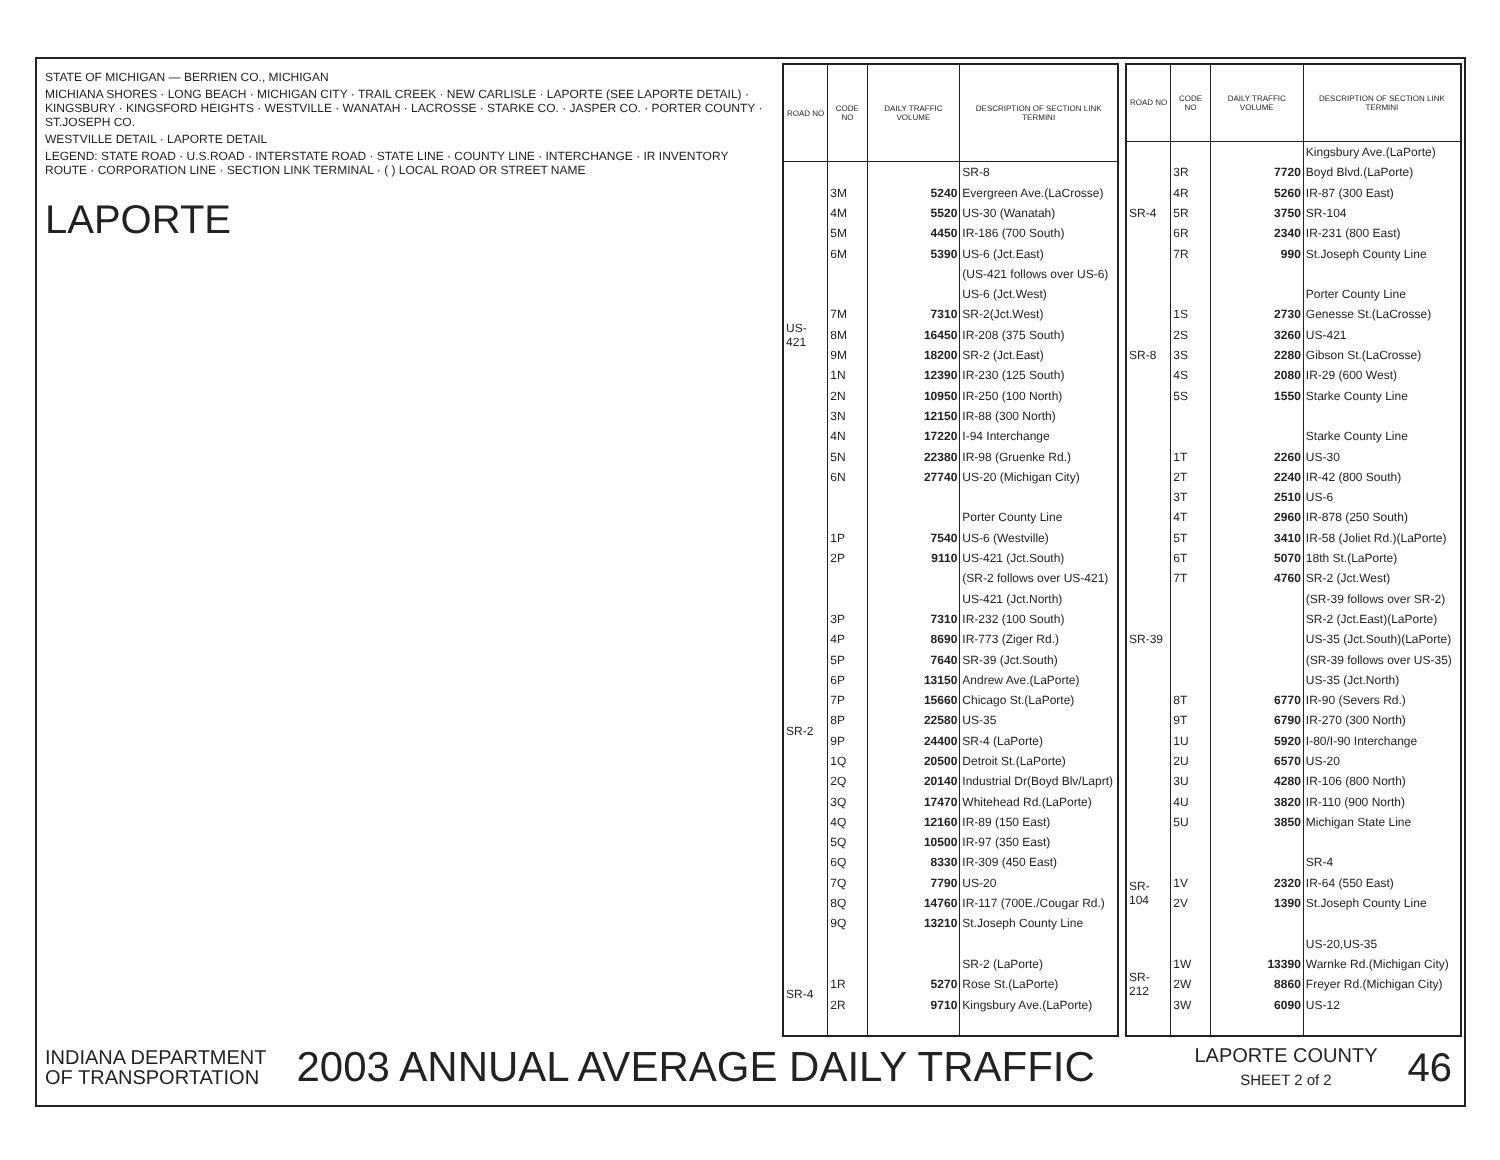STATE OF MICHIGAN — BERRIEN CO., MICHIGAN
MICHIANA SHORES · LONG BEACH · MICHIGAN CITY · TRAIL CREEK · NEW CARLISLE · LAPORTE (SEE LAPORTE DETAIL) · KINGSBURY · KINGSFORD HEIGHTS · WESTVILLE · WANATAH · LACROSSE · STARKE CO. · JASPER CO. · PORTER COUNTY · ST.JOSEPH CO.
WESTVILLE DETAIL · LAPORTE DETAIL
LEGEND: STATE ROAD · U.S.ROAD · INTERSTATE ROAD · STATE LINE · COUNTY LINE · INTERCHANGE · IR INVENTORY ROUTE · CORPORATION LINE · SECTION LINK TERMINAL · ( ) LOCAL ROAD OR STREET NAME
LAPORTE
| ROAD NO | CODE NO | DAILY TRAFFIC VOLUME | DESCRIPTION OF SECTION LINK TERMINI |
| --- | --- | --- | --- |
| US-421 | | | SR-8 |
| | 3M | 5240 | Evergreen Ave.(LaCrosse) |
| | 4M | 5520 | US-30 (Wanatah) |
| | 5M | 4450 | IR-186 (700 South) |
| | 6M | 5390 | US-6 (Jct.East) |
| | | | (US-421 follows over US-6) |
| | | | US-6 (Jct.West) |
| | 7M | 7310 | SR-2(Jct.West) |
| | 8M | 16450 | IR-208 (375 South) |
| | 9M | 18200 | SR-2 (Jct.East) |
| | 1N | 12390 | IR-230 (125 South) |
| | 2N | 10950 | IR-250 (100 North) |
| | 3N | 12150 | IR-88 (300 North) |
| | 4N | 17220 | I-94 Interchange |
| | 5N | 22380 | IR-98 (Gruenke Rd.) |
| | 6N | 27740 | US-20 (Michigan City) |
| SR-2 | | | Porter County Line |
| | 1P | 7540 | US-6 (Westville) |
| | 2P | 9110 | US-421 (Jct.South) |
| | | | (SR-2 follows over US-421) |
| | | | US-421 (Jct.North) |
| | 3P | 7310 | IR-232 (100 South) |
| | 4P | 8690 | IR-773 (Ziger Rd.) |
| | 5P | 7640 | SR-39 (Jct.South) |
| | 6P | 13150 | Andrew Ave.(LaPorte) |
| | 7P | 15660 | Chicago St.(LaPorte) |
| | 8P | 22580 | US-35 |
| | 9P | 24400 | SR-4 (LaPorte) |
| | 1Q | 20500 | Detroit St.(LaPorte) |
| | 2Q | 20140 | Industrial Dr(Boyd Blv/Laprt) |
| | 3Q | 17470 | Whitehead Rd.(LaPorte) |
| | 4Q | 12160 | IR-89 (150 East) |
| | 5Q | 10500 | IR-97 (350 East) |
| | 6Q | 8330 | IR-309 (450 East) |
| | 7Q | 7790 | US-20 |
| | 8Q | 14760 | IR-117 (700E./Cougar Rd.) |
| | 9Q | 13210 | St.Joseph County Line |
| SR-4 | | | SR-2 (LaPorte) |
| | 1R | 5270 | Rose St.(LaPorte) |
| | 2R | 9710 | Kingsbury Ave.(LaPorte) |
| ROAD NO | CODE NO | DAILY TRAFFIC VOLUME | DESCRIPTION OF SECTION LINK TERMINI |
| --- | --- | --- | --- |
| SR-4 | | | Kingsbury Ave.(LaPorte) |
| | 3R | 7720 | Boyd Blvd.(LaPorte) |
| | 4R | 5260 | IR-87 (300 East) |
| | 5R | 3750 | SR-104 |
| | 6R | 2340 | IR-231 (800 East) |
| | 7R | 990 | St.Joseph County Line |
| SR-8 | | | Porter County Line |
| | 1S | 2730 | Genesse St.(LaCrosse) |
| | 2S | 3260 | US-421 |
| | 3S | 2280 | Gibson St.(LaCrosse) |
| | 4S | 2080 | IR-29 (600 West) |
| | 5S | 1550 | Starke County Line |
| SR-39 | | | Starke County Line |
| | 1T | 2260 | US-30 |
| | 2T | 2240 | IR-42 (800 South) |
| | 3T | 2510 | US-6 |
| | 4T | 2960 | IR-878 (250 South) |
| | 5T | 3410 | IR-58 (Joliet Rd.)(LaPorte) |
| | 6T | 5070 | 18th St.(LaPorte) |
| | 7T | 4760 | SR-2 (Jct.West) |
| | | | (SR-39 follows over SR-2) |
| | | | SR-2 (Jct.East)(LaPorte) |
| | | | US-35 (Jct.South)(LaPorte) |
| | | | (SR-39 follows over US-35) |
| | | | US-35 (Jct.North) |
| | 8T | 6770 | IR-90 (Severs Rd.) |
| | 9T | 6790 | IR-270 (300 North) |
| | 1U | 5920 | I-80/I-90 Interchange |
| | 2U | 6570 | US-20 |
| | 3U | 4280 | IR-106 (800 North) |
| | 4U | 3820 | IR-110 (900 North) |
| | 5U | 3850 | Michigan State Line |
| SR-104 | | | SR-4 |
| | 1V | 2320 | IR-64 (550 East) |
| | 2V | 1390 | St.Joseph County Line |
| SR-212 | | | US-20,US-35 |
| | 1W | 13390 | Warnke Rd.(Michigan City) |
| | 2W | 8860 | Freyer Rd.(Michigan City) |
| | 3W | 6090 | US-12 |
INDIANA DEPARTMENT
OF TRANSPORTATION
2003 ANNUAL AVERAGE DAILY TRAFFIC
LAPORTE COUNTY
SHEET 2 of 2
46